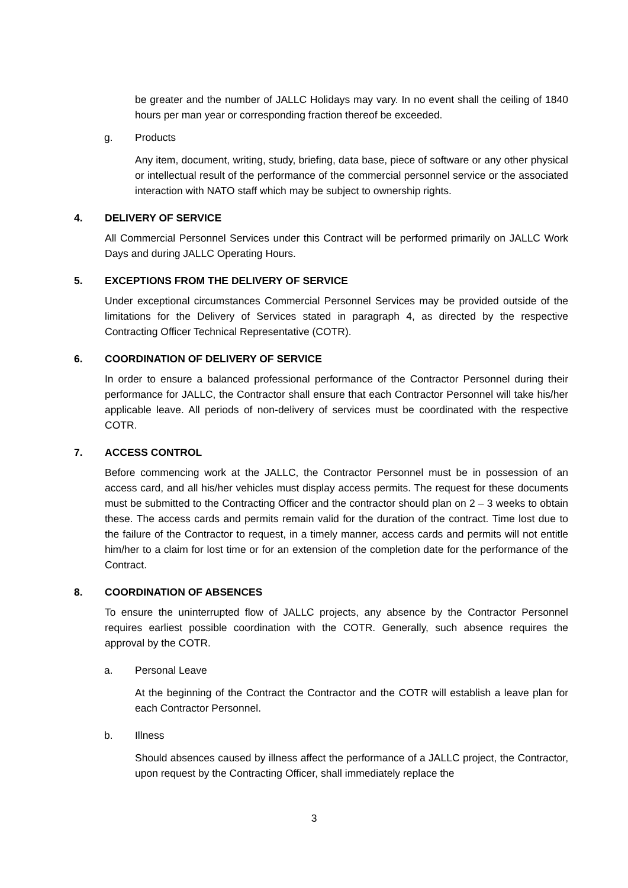be greater and the number of JALLC Holidays may vary. In no event shall the ceiling of 1840 hours per man year or corresponding fraction thereof be exceeded.
g. Products
Any item, document, writing, study, briefing, data base, piece of software or any other physical or intellectual result of the performance of the commercial personnel service or the associated interaction with NATO staff which may be subject to ownership rights.
4. DELIVERY OF SERVICE
All Commercial Personnel Services under this Contract will be performed primarily on JALLC Work Days and during JALLC Operating Hours.
5. EXCEPTIONS FROM THE DELIVERY OF SERVICE
Under exceptional circumstances Commercial Personnel Services may be provided outside of the limitations for the Delivery of Services stated in paragraph 4, as directed by the respective Contracting Officer Technical Representative (COTR).
6. COORDINATION OF DELIVERY OF SERVICE
In order to ensure a balanced professional performance of the Contractor Personnel during their performance for JALLC, the Contractor shall ensure that each Contractor Personnel will take his/her applicable leave. All periods of non-delivery of services must be coordinated with the respective COTR.
7. ACCESS CONTROL
Before commencing work at the JALLC, the Contractor Personnel must be in possession of an access card, and all his/her vehicles must display access permits. The request for these documents must be submitted to the Contracting Officer and the contractor should plan on 2 – 3 weeks to obtain these. The access cards and permits remain valid for the duration of the contract. Time lost due to the failure of the Contractor to request, in a timely manner, access cards and permits will not entitle him/her to a claim for lost time or for an extension of the completion date for the performance of the Contract.
8. COORDINATION OF ABSENCES
To ensure the uninterrupted flow of JALLC projects, any absence by the Contractor Personnel requires earliest possible coordination with the COTR. Generally, such absence requires the approval by the COTR.
a. Personal Leave
At the beginning of the Contract the Contractor and the COTR will establish a leave plan for each Contractor Personnel.
b. Illness
Should absences caused by illness affect the performance of a JALLC project, the Contractor, upon request by the Contracting Officer, shall immediately replace the
3